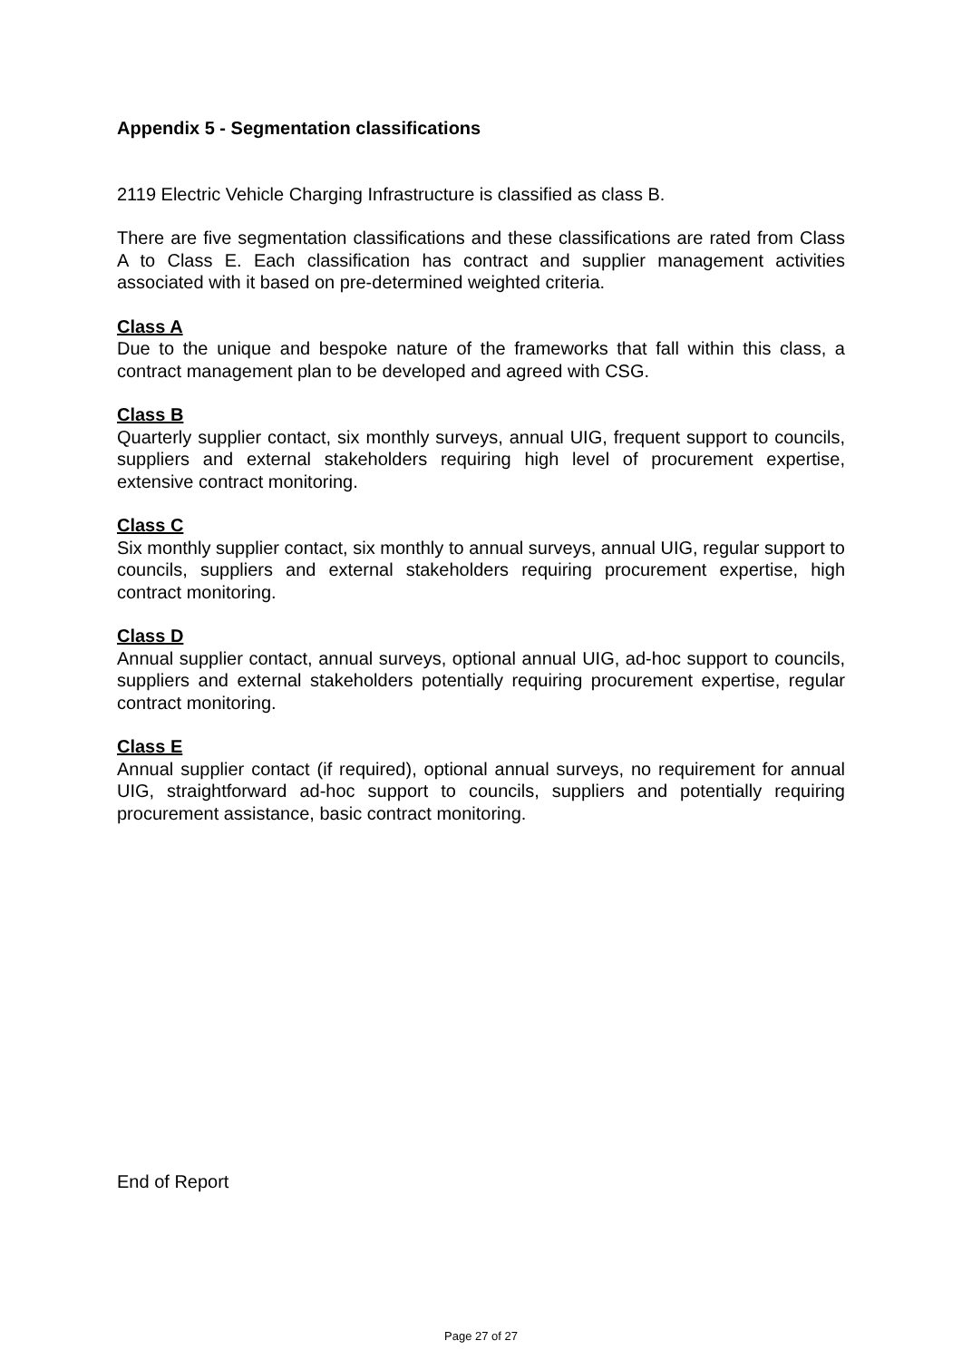Appendix 5 - Segmentation classifications
2119 Electric Vehicle Charging Infrastructure is classified as class B.
There are five segmentation classifications and these classifications are rated from Class A to Class E. Each classification has contract and supplier management activities associated with it based on pre-determined weighted criteria.
Class A
Due to the unique and bespoke nature of the frameworks that fall within this class, a contract management plan to be developed and agreed with CSG.
Class B
Quarterly supplier contact, six monthly surveys, annual UIG, frequent support to councils, suppliers and external stakeholders requiring high level of procurement expertise, extensive contract monitoring.
Class C
Six monthly supplier contact, six monthly to annual surveys, annual UIG, regular support to councils, suppliers and external stakeholders requiring procurement expertise, high contract monitoring.
Class D
Annual supplier contact, annual surveys, optional annual UIG, ad-hoc support to councils, suppliers and external stakeholders potentially requiring procurement expertise, regular contract monitoring.
Class E
Annual supplier contact (if required), optional annual surveys, no requirement for annual UIG, straightforward ad-hoc support to councils, suppliers and potentially requiring procurement assistance, basic contract monitoring.
End of Report
Page 27 of 27